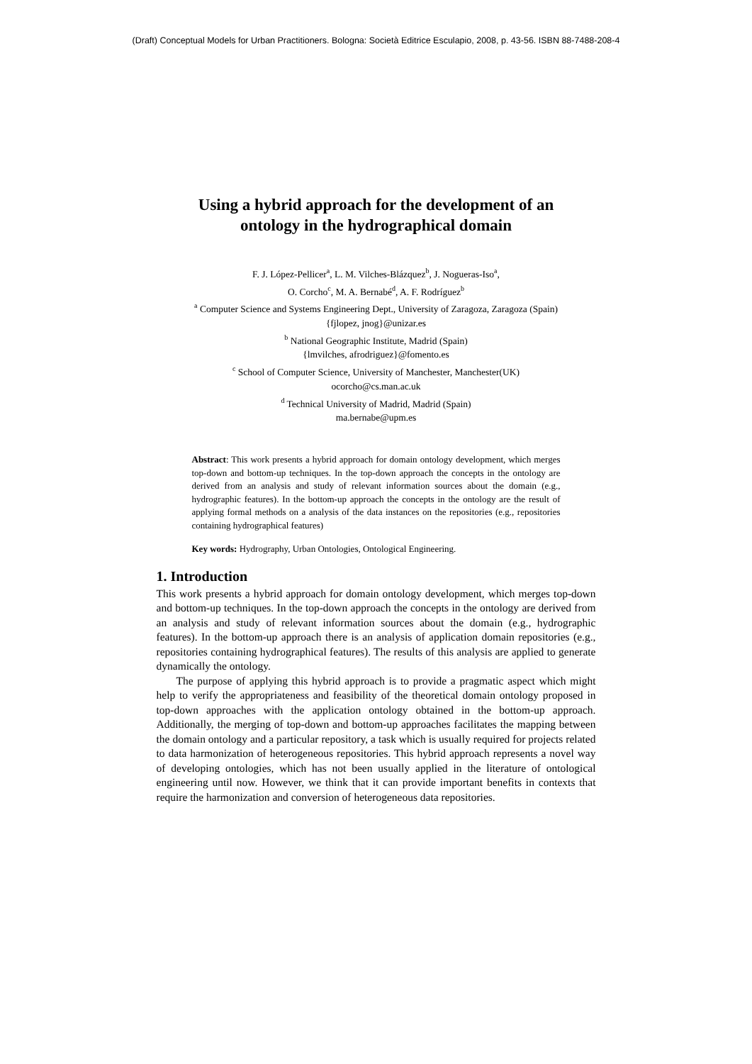(Draft) Conceptual Models for Urban Practitioners. Bologna: Società Editrice Esculapio, 2008, p. 43-56. ISBN 88-7488-208-4
Using a hybrid approach for the development of an
ontology in the hydrographical domain
F. J. López-Pellicer<sup>a</sup>, L. M. Vilches-Blázquez<sup>b</sup>, J. Nogueras-Iso<sup>a</sup>,
O. Corcho<sup>c</sup>, M. A. Bernabé<sup>d</sup>, A. F. Rodríguez<sup>b</sup>
<sup>a</sup> Computer Science and Systems Engineering Dept., University of Zaragoza, Zaragoza (Spain)
{fjlopez, jnog}@unizar.es
<sup>b</sup> National Geographic Institute, Madrid (Spain)
{lmvilches, afrodriguez}@fomento.es
<sup>c</sup> School of Computer Science, University of Manchester, Manchester(UK)
ocorcho@cs.man.ac.uk
<sup>d</sup> Technical University of Madrid, Madrid (Spain)
ma.bernabe@upm.es
Abstract: This work presents a hybrid approach for domain ontology development, which merges top-down and bottom-up techniques. In the top-down approach the concepts in the ontology are derived from an analysis and study of relevant information sources about the domain (e.g., hydrographic features). In the bottom-up approach the concepts in the ontology are the result of applying formal methods on a analysis of the data instances on the repositories (e.g., repositories containing hydrographical features)
Key words: Hydrography, Urban Ontologies, Ontological Engineering.
1. Introduction
This work presents a hybrid approach for domain ontology development, which merges top-down and bottom-up techniques. In the top-down approach the concepts in the ontology are derived from an analysis and study of relevant information sources about the domain (e.g., hydrographic features). In the bottom-up approach there is an analysis of application domain repositories (e.g., repositories containing hydrographical features). The results of this analysis are applied to generate dynamically the ontology.
The purpose of applying this hybrid approach is to provide a pragmatic aspect which might help to verify the appropriateness and feasibility of the theoretical domain ontology proposed in top-down approaches with the application ontology obtained in the bottom-up approach. Additionally, the merging of top-down and bottom-up approaches facilitates the mapping between the domain ontology and a particular repository, a task which is usually required for projects related to data harmonization of heterogeneous repositories. This hybrid approach represents a novel way of developing ontologies, which has not been usually applied in the literature of ontological engineering until now. However, we think that it can provide important benefits in contexts that require the harmonization and conversion of heterogeneous data repositories.